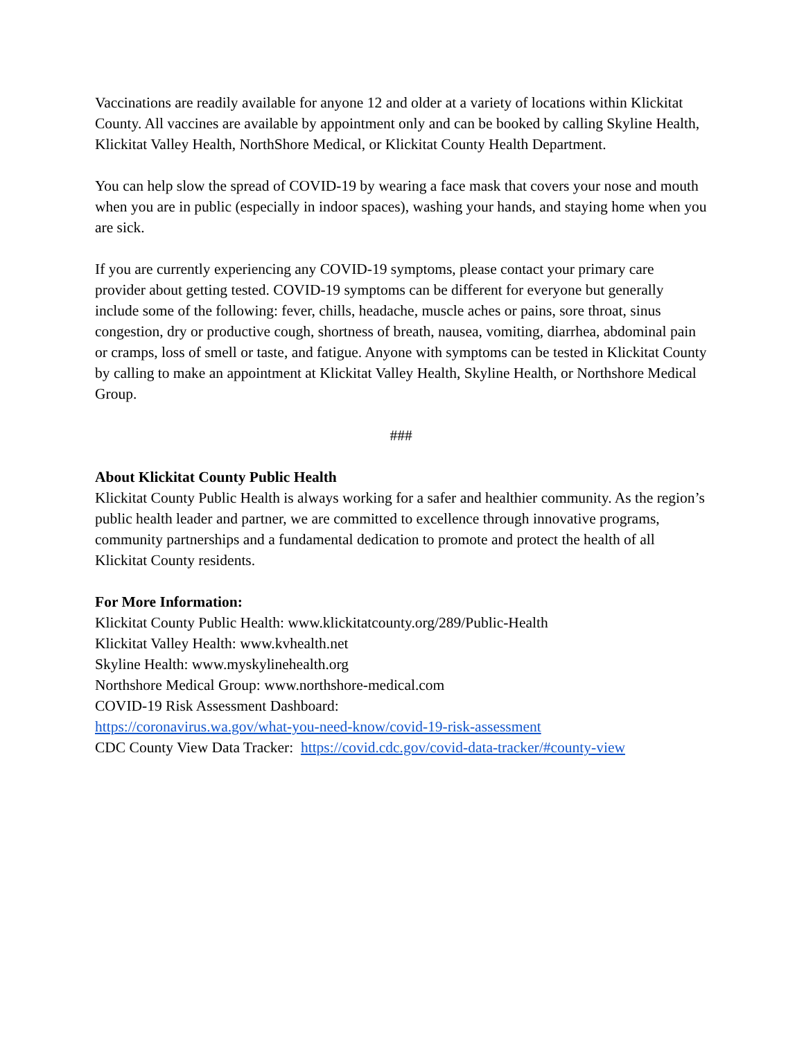Vaccinations are readily available for anyone 12 and older at a variety of locations within Klickitat County. All vaccines are available by appointment only and can be booked by calling Skyline Health, Klickitat Valley Health, NorthShore Medical, or Klickitat County Health Department.
You can help slow the spread of COVID-19 by wearing a face mask that covers your nose and mouth when you are in public (especially in indoor spaces), washing your hands, and staying home when you are sick.
If you are currently experiencing any COVID-19 symptoms, please contact your primary care provider about getting tested. COVID-19 symptoms can be different for everyone but generally include some of the following: fever, chills, headache, muscle aches or pains, sore throat, sinus congestion, dry or productive cough, shortness of breath, nausea, vomiting, diarrhea, abdominal pain or cramps, loss of smell or taste, and fatigue. Anyone with symptoms can be tested in Klickitat County by calling to make an appointment at Klickitat Valley Health, Skyline Health, or Northshore Medical Group.
###
About Klickitat County Public Health
Klickitat County Public Health is always working for a safer and healthier community. As the region’s public health leader and partner, we are committed to excellence through innovative programs, community partnerships and a fundamental dedication to promote and protect the health of all Klickitat County residents.
For More Information:
Klickitat County Public Health: www.klickitatcounty.org/289/Public-Health
Klickitat Valley Health: www.kvhealth.net
Skyline Health: www.myskylinehealth.org
Northshore Medical Group: www.northshore-medical.com
COVID-19 Risk Assessment Dashboard:
https://coronavirus.wa.gov/what-you-need-know/covid-19-risk-assessment
CDC County View Data Tracker: https://covid.cdc.gov/covid-data-tracker/#county-view